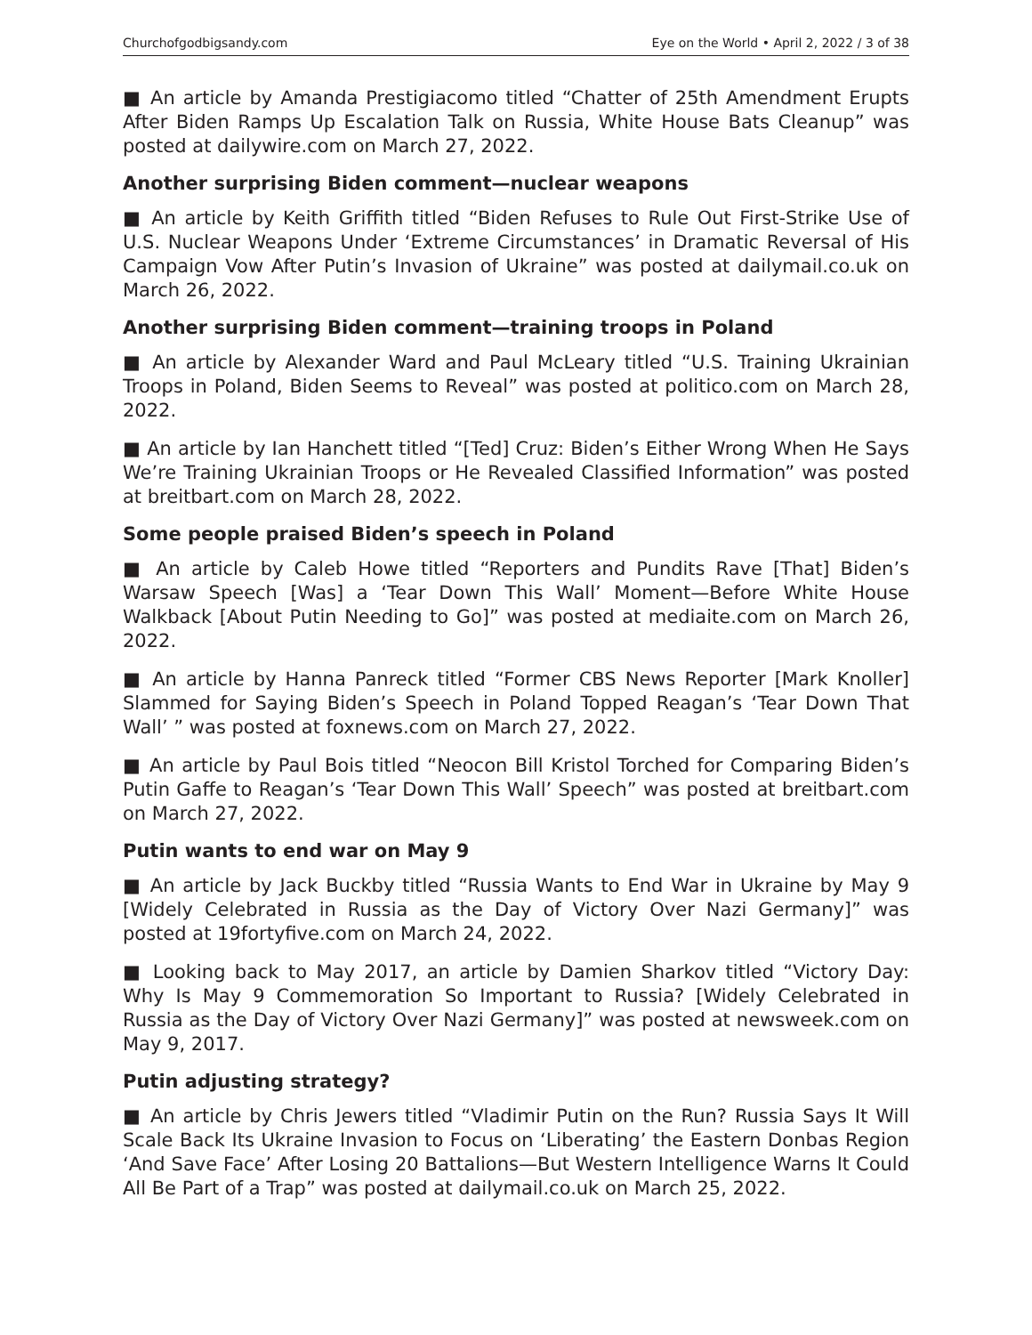Churchofgodbigsandy.com Eye on the World • April 2, 2022 / 3 of 38
■ An article by Amanda Prestigiacomo titled “Chatter of 25th Amendment Erupts After Biden Ramps Up Escalation Talk on Russia, White House Bats Cleanup” was posted at dailywire.com on March 27, 2022.
Another surprising Biden comment—nuclear weapons
■ An article by Keith Griffith titled “Biden Refuses to Rule Out First-Strike Use of U.S. Nuclear Weapons Under ‘Extreme Circumstances’ in Dramatic Reversal of His Campaign Vow After Putin’s Invasion of Ukraine” was posted at dailymail.co.uk on March 26, 2022.
Another surprising Biden comment—training troops in Poland
■ An article by Alexander Ward and Paul McLeary titled “U.S. Training Ukrainian Troops in Poland, Biden Seems to Reveal” was posted at politico.com on March 28, 2022.
■ An article by Ian Hanchett titled “[Ted] Cruz: Biden’s Either Wrong When He Says We’re Training Ukrainian Troops or He Revealed Classified Information” was posted at breitbart.com on March 28, 2022.
Some people praised Biden’s speech in Poland
■ An article by Caleb Howe titled “Reporters and Pundits Rave [That] Biden’s Warsaw Speech [Was] a ‘Tear Down This Wall’ Moment—Before White House Walkback [About Putin Needing to Go]” was posted at mediaite.com on March 26, 2022.
■ An article by Hanna Panreck titled “Former CBS News Reporter [Mark Knoller] Slammed for Saying Biden’s Speech in Poland Topped Reagan’s ‘Tear Down That Wall’ ” was posted at foxnews.com on March 27, 2022.
■ An article by Paul Bois titled “Neocon Bill Kristol Torched for Comparing Biden’s Putin Gaffe to Reagan’s ‘Tear Down This Wall’ Speech” was posted at breitbart.com on March 27, 2022.
Putin wants to end war on May 9
■ An article by Jack Buckby titled “Russia Wants to End War in Ukraine by May 9 [Widely Celebrated in Russia as the Day of Victory Over Nazi Germany]” was posted at 19fortyfive.com on March 24, 2022.
■ Looking back to May 2017, an article by Damien Sharkov titled “Victory Day: Why Is May 9 Commemoration So Important to Russia? [Widely Celebrated in Russia as the Day of Victory Over Nazi Germany]” was posted at newsweek.com on May 9, 2017.
Putin adjusting strategy?
■ An article by Chris Jewers titled “Vladimir Putin on the Run? Russia Says It Will Scale Back Its Ukraine Invasion to Focus on ‘Liberating’ the Eastern Donbas Region ‘And Save Face’ After Losing 20 Battalions—But Western Intelligence Warns It Could All Be Part of a Trap” was posted at dailymail.co.uk on March 25, 2022.